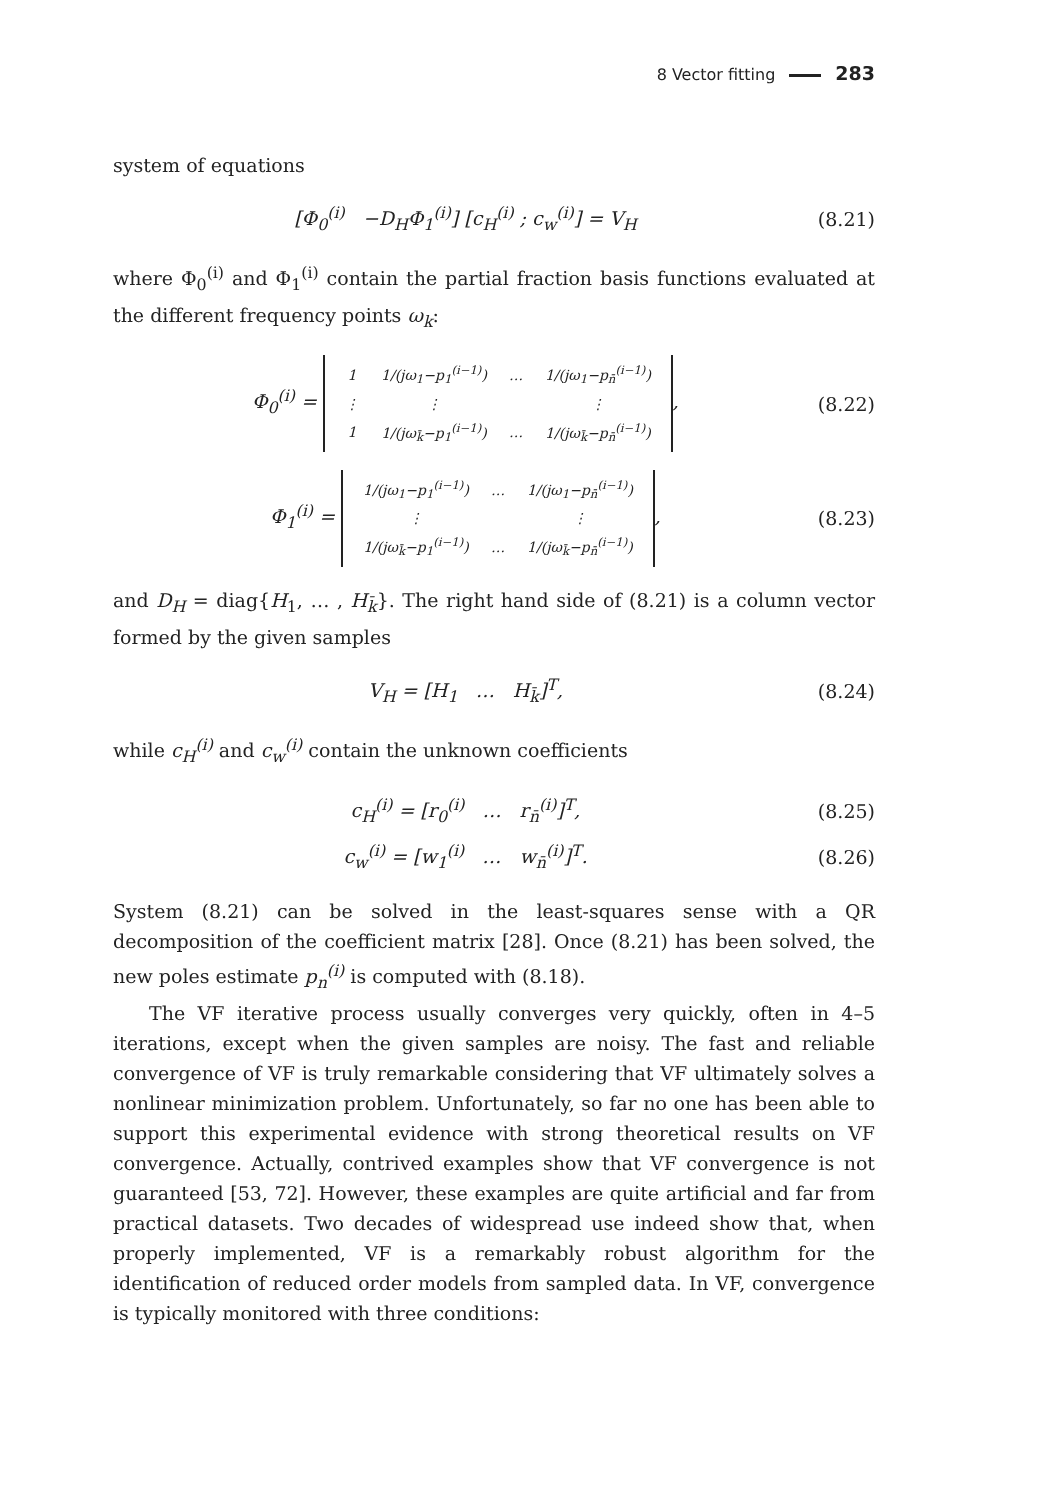8 Vector fitting 283
system of equations
[Φ<sub>0</sub><sup>(i)</sup> −D<sub>H</sub>Φ<sub>1</sub><sup>(i)</sup>] [c<sub>H</sub><sup>(i)</sup> ; c<sub>w</sub><sup>(i)</sup>] = V<sub>H</sub> (8.21)
where Φ<sub>0</sub><sup>(i)</sup> and Φ<sub>1</sub><sup>(i)</sup> contain the partial fraction basis functions evaluated at the different frequency points ω<sub>k</sub>:
Φ<sub>0</sub><sup>(i)</sup> =
| 1 | 1/(jω<sub>1</sub>−p<sub>1</sub><sup>(i−1)</sup>) | … | 1/(jω<sub>1</sub>−p<sub>n̄</sub><sup>(i−1)</sup>) |
| ⋮ | ⋮ | | ⋮ |
| 1 | 1/(jω<sub>k̄</sub>−p<sub>1</sub><sup>(i−1)</sup>) | … | 1/(jω<sub>k̄</sub>−p<sub>n̄</sub><sup>(i−1)</sup>) |
, (8.22)
Φ<sub>1</sub><sup>(i)</sup> =
| 1/(jω<sub>1</sub>−p<sub>1</sub><sup>(i−1)</sup>) | … | 1/(jω<sub>1</sub>−p<sub>n̄</sub><sup>(i−1)</sup>) |
| ⋮ | | ⋮ |
| 1/(jω<sub>k̄</sub>−p<sub>1</sub><sup>(i−1)</sup>) | … | 1/(jω<sub>k̄</sub>−p<sub>n̄</sub><sup>(i−1)</sup>) |
, (8.23)
and D<sub>H</sub> = diag{H<sub>1</sub>, … , H<sub>k̄</sub>}. The right hand side of (8.21) is a column vector formed by the given samples
V<sub>H</sub> = [H<sub>1</sub> … H<sub>k̄</sub>]<sup>T</sup>, (8.24)
while c<sub>H</sub><sup>(i)</sup> and c<sub>w</sub><sup>(i)</sup> contain the unknown coefficients
c<sub>H</sub><sup>(i)</sup> = [r<sub>0</sub><sup>(i)</sup> … r<sub>n̄</sub><sup>(i)</sup>]<sup>T</sup>, (8.25)
c<sub>w</sub><sup>(i)</sup> = [w<sub>1</sub><sup>(i)</sup> … w<sub>n̄</sub><sup>(i)</sup>]<sup>T</sup>. (8.26)
System (8.21) can be solved in the least-squares sense with a QR decomposition of the coefficient matrix [28]. Once (8.21) has been solved, the new poles estimate p<sub>n</sub><sup>(i)</sup> is computed with (8.18).
The VF iterative process usually converges very quickly, often in 4–5 iterations, except when the given samples are noisy. The fast and reliable convergence of VF is truly remarkable considering that VF ultimately solves a nonlinear minimization problem. Unfortunately, so far no one has been able to support this experimental evidence with strong theoretical results on VF convergence. Actually, contrived examples show that VF convergence is not guaranteed [53, 72]. However, these examples are quite artificial and far from practical datasets. Two decades of widespread use indeed show that, when properly implemented, VF is a remarkably robust algorithm for the identification of reduced order models from sampled data. In VF, convergence is typically monitored with three conditions: